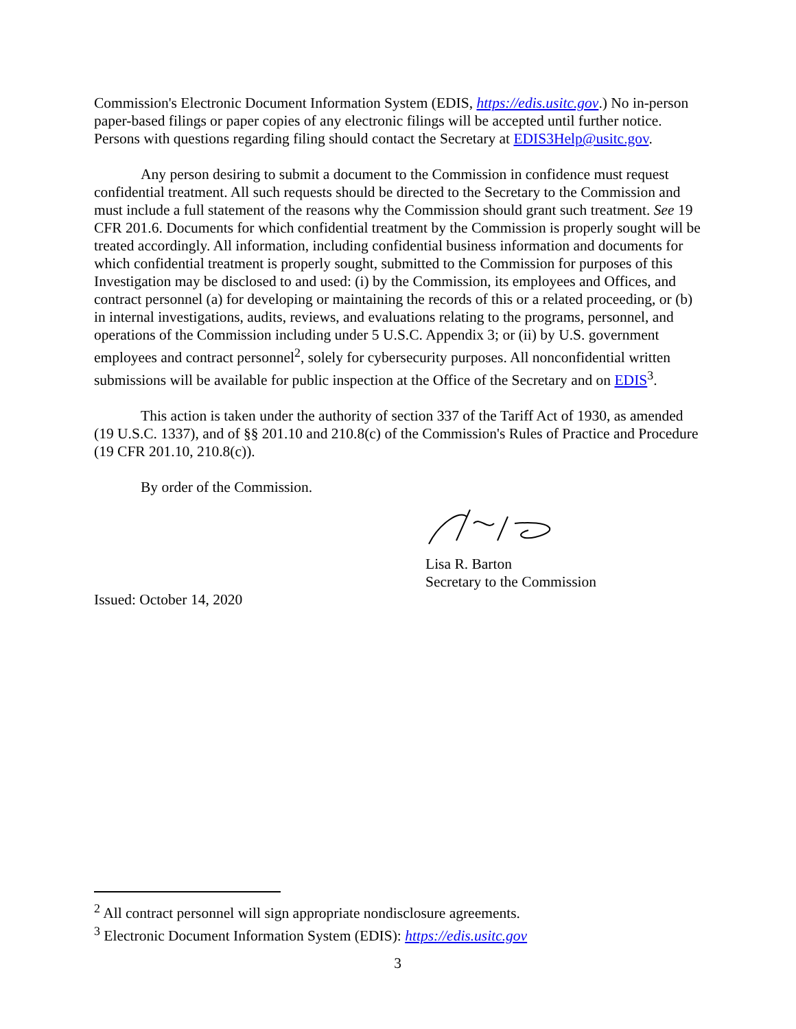Commission's Electronic Document Information System (EDIS, https://edis.usitc.gov.) No in-person paper-based filings or paper copies of any electronic filings will be accepted until further notice. Persons with questions regarding filing should contact the Secretary at EDIS3Help@usitc.gov.
Any person desiring to submit a document to the Commission in confidence must request confidential treatment. All such requests should be directed to the Secretary to the Commission and must include a full statement of the reasons why the Commission should grant such treatment. See 19 CFR 201.6. Documents for which confidential treatment by the Commission is properly sought will be treated accordingly. All information, including confidential business information and documents for which confidential treatment is properly sought, submitted to the Commission for purposes of this Investigation may be disclosed to and used: (i) by the Commission, its employees and Offices, and contract personnel (a) for developing or maintaining the records of this or a related proceeding, or (b) in internal investigations, audits, reviews, and evaluations relating to the programs, personnel, and operations of the Commission including under 5 U.S.C. Appendix 3; or (ii) by U.S. government employees and contract personnel<sup>2</sup>, solely for cybersecurity purposes. All nonconfidential written submissions will be available for public inspection at the Office of the Secretary and on EDIS<sup>3</sup>.
This action is taken under the authority of section 337 of the Tariff Act of 1930, as amended (19 U.S.C. 1337), and of §§ 201.10 and 210.8(c) of the Commission's Rules of Practice and Procedure (19 CFR 201.10, 210.8(c)).
By order of the Commission.
Lisa R. Barton
Secretary to the Commission
Issued: October 14, 2020
<sup>2</sup> All contract personnel will sign appropriate nondisclosure agreements.
<sup>3</sup> Electronic Document Information System (EDIS): https://edis.usitc.gov
3